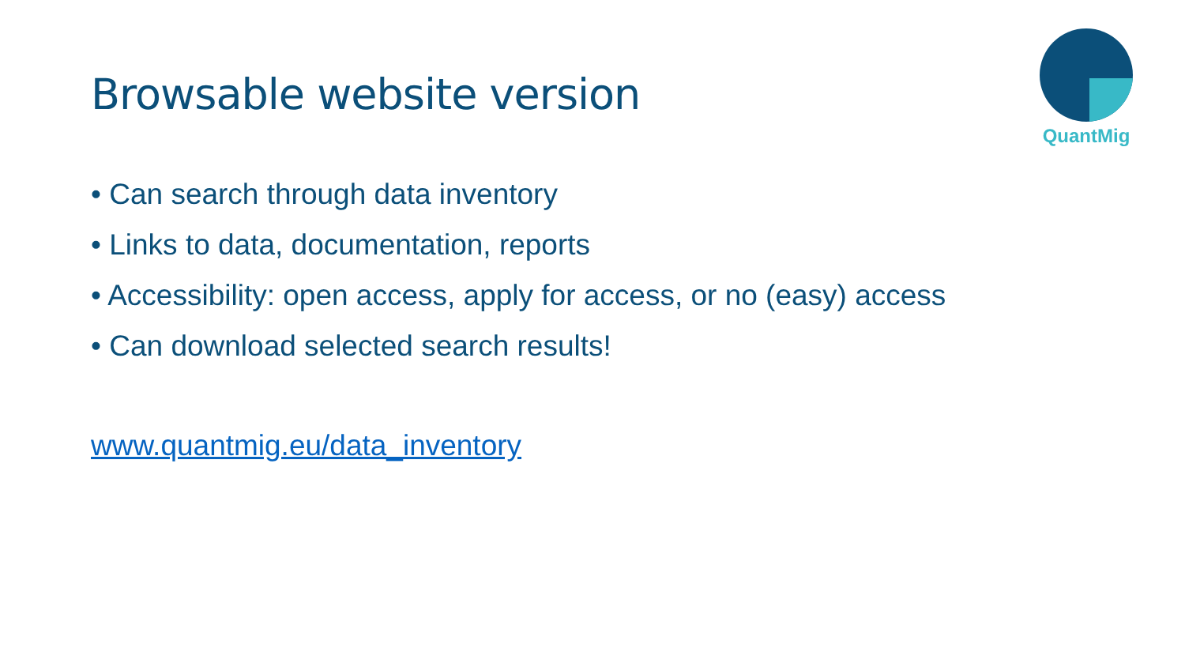Browsable website version
QuantMig
• Can search through data inventory
• Links to data, documentation, reports
• Accessibility: open access, apply for access, or no (easy) access
• Can download selected search results!
www.quantmig.eu/data_inventory